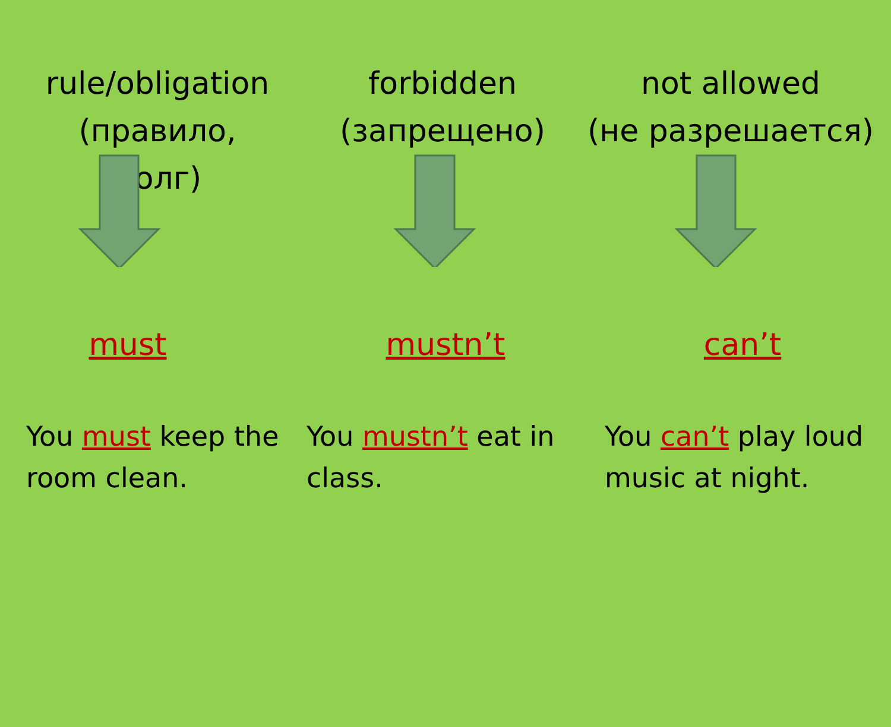rule/obligation
(правило,
долг)
forbidden
(запрещено)
not allowed
(не разрешается)
must mustn’t can’t
You must keep the room clean.
You mustn’t eat in class.
You can’t play loud music at night.